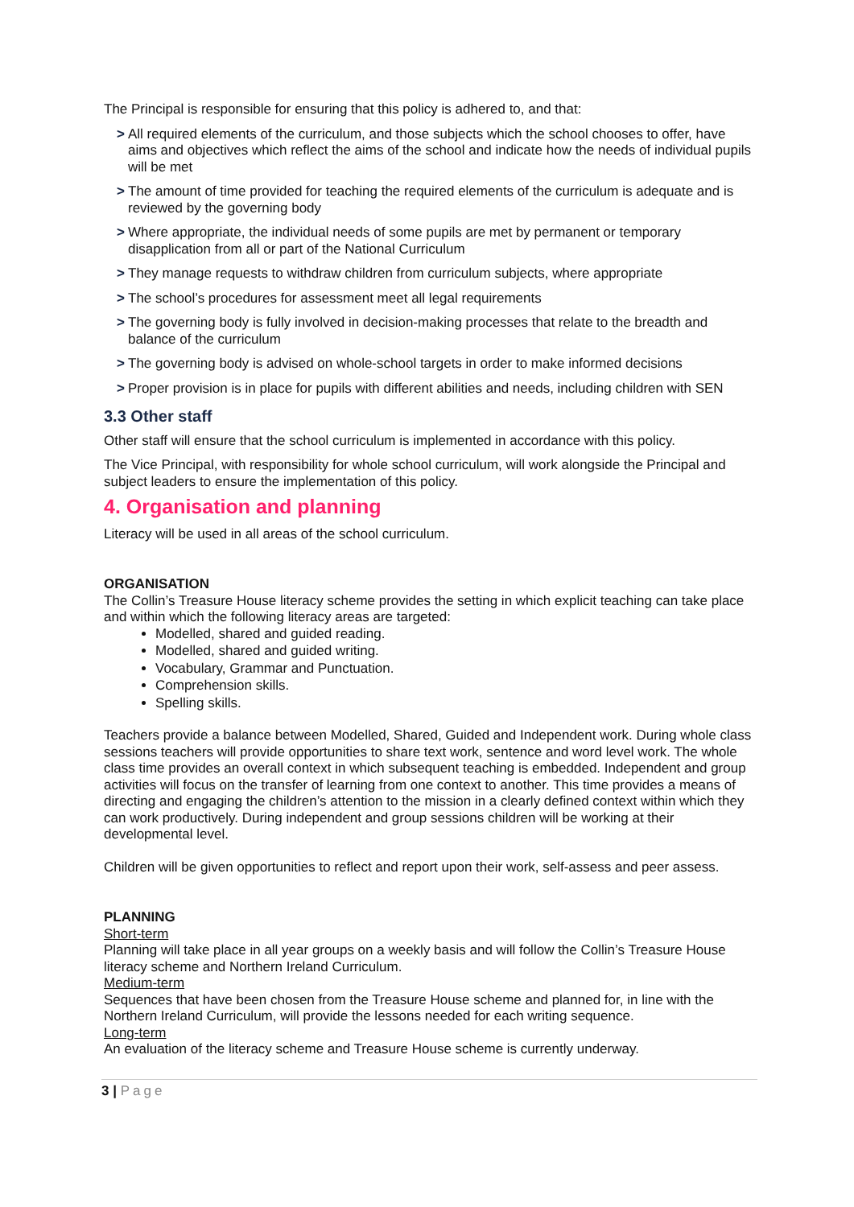The Principal is responsible for ensuring that this policy is adhered to, and that:
> All required elements of the curriculum, and those subjects which the school chooses to offer, have aims and objectives which reflect the aims of the school and indicate how the needs of individual pupils will be met
> The amount of time provided for teaching the required elements of the curriculum is adequate and is reviewed by the governing body
> Where appropriate, the individual needs of some pupils are met by permanent or temporary disapplication from all or part of the National Curriculum
> They manage requests to withdraw children from curriculum subjects, where appropriate
> The school’s procedures for assessment meet all legal requirements
> The governing body is fully involved in decision-making processes that relate to the breadth and balance of the curriculum
> The governing body is advised on whole-school targets in order to make informed decisions
> Proper provision is in place for pupils with different abilities and needs, including children with SEN
3.3 Other staff
Other staff will ensure that the school curriculum is implemented in accordance with this policy.
The Vice Principal, with responsibility for whole school curriculum, will work alongside the Principal and subject leaders to ensure the implementation of this policy.
4. Organisation and planning
Literacy will be used in all areas of the school curriculum.
ORGANISATION
The Collin’s Treasure House literacy scheme provides the setting in which explicit teaching can take place and within which the following literacy areas are targeted:
Modelled, shared and guided reading.
Modelled, shared and guided writing.
Vocabulary, Grammar and Punctuation.
Comprehension skills.
Spelling skills.
Teachers provide a balance between Modelled, Shared, Guided and Independent work. During whole class sessions teachers will provide opportunities to share text work, sentence and word level work. The whole class time provides an overall context in which subsequent teaching is embedded. Independent and group activities will focus on the transfer of learning from one context to another. This time provides a means of directing and engaging the children’s attention to the mission in a clearly defined context within which they can work productively. During independent and group sessions children will be working at their developmental level.
Children will be given opportunities to reflect and report upon their work, self-assess and peer assess.
PLANNING
Short-term
Planning will take place in all year groups on a weekly basis and will follow the Collin’s Treasure House literacy scheme and Northern Ireland Curriculum.
Medium-term
Sequences that have been chosen from the Treasure House scheme and planned for, in line with the Northern Ireland Curriculum, will provide the lessons needed for each writing sequence.
Long-term
An evaluation of the literacy scheme and Treasure House scheme is currently underway.
3 | Page